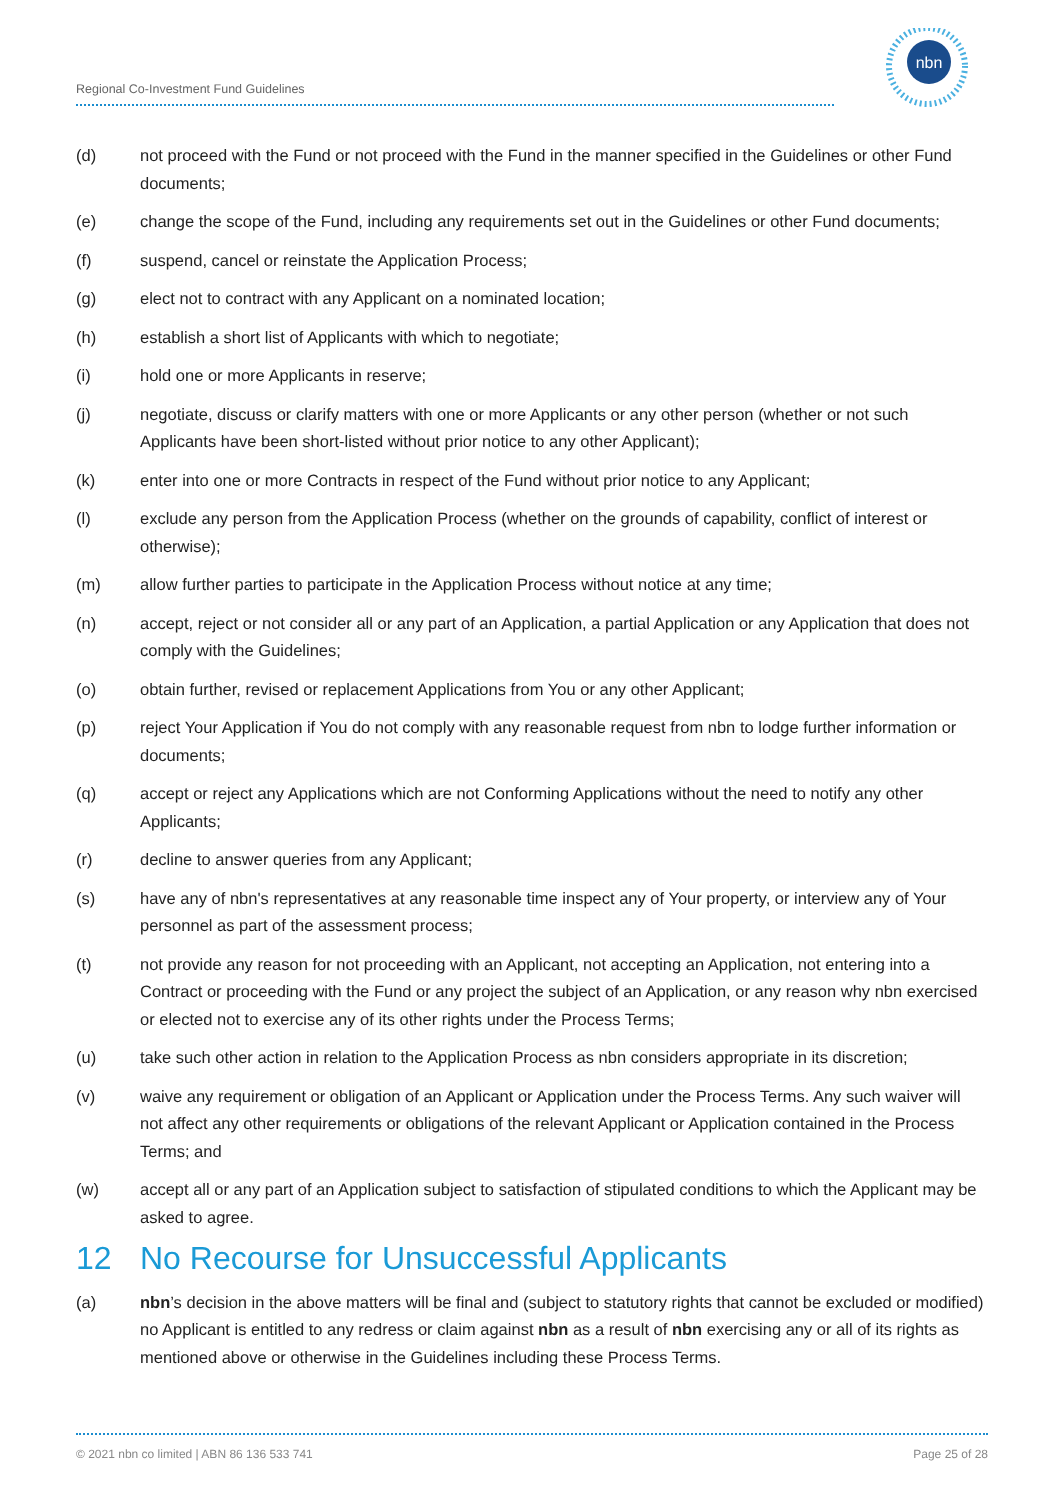Regional Co-Investment Fund Guidelines
nbn
(d) not proceed with the Fund or not proceed with the Fund in the manner specified in the Guidelines or other Fund documents;
(e) change the scope of the Fund, including any requirements set out in the Guidelines or other Fund documents;
(f) suspend, cancel or reinstate the Application Process;
(g) elect not to contract with any Applicant on a nominated location;
(h) establish a short list of Applicants with which to negotiate;
(i) hold one or more Applicants in reserve;
(j) negotiate, discuss or clarify matters with one or more Applicants or any other person (whether or not such Applicants have been short-listed without prior notice to any other Applicant);
(k) enter into one or more Contracts in respect of the Fund without prior notice to any Applicant;
(l) exclude any person from the Application Process (whether on the grounds of capability, conflict of interest or otherwise);
(m) allow further parties to participate in the Application Process without notice at any time;
(n) accept, reject or not consider all or any part of an Application, a partial Application or any Application that does not comply with the Guidelines;
(o) obtain further, revised or replacement Applications from You or any other Applicant;
(p) reject Your Application if You do not comply with any reasonable request from nbn to lodge further information or documents;
(q) accept or reject any Applications which are not Conforming Applications without the need to notify any other Applicants;
(r) decline to answer queries from any Applicant;
(s) have any of nbn's representatives at any reasonable time inspect any of Your property, or interview any of Your personnel as part of the assessment process;
(t) not provide any reason for not proceeding with an Applicant, not accepting an Application, not entering into a Contract or proceeding with the Fund or any project the subject of an Application, or any reason why nbn exercised or elected not to exercise any of its other rights under the Process Terms;
(u) take such other action in relation to the Application Process as nbn considers appropriate in its discretion;
(v) waive any requirement or obligation of an Applicant or Application under the Process Terms. Any such waiver will not affect any other requirements or obligations of the relevant Applicant or Application contained in the Process Terms; and
(w) accept all or any part of an Application subject to satisfaction of stipulated conditions to which the Applicant may be asked to agree.
12 No Recourse for Unsuccessful Applicants
(a) nbn’s decision in the above matters will be final and (subject to statutory rights that cannot be excluded or modified) no Applicant is entitled to any redress or claim against nbn as a result of nbn exercising any or all of its rights as mentioned above or otherwise in the Guidelines including these Process Terms.
© 2021 nbn co limited | ABN 86 136 533 741 Page 25 of 28